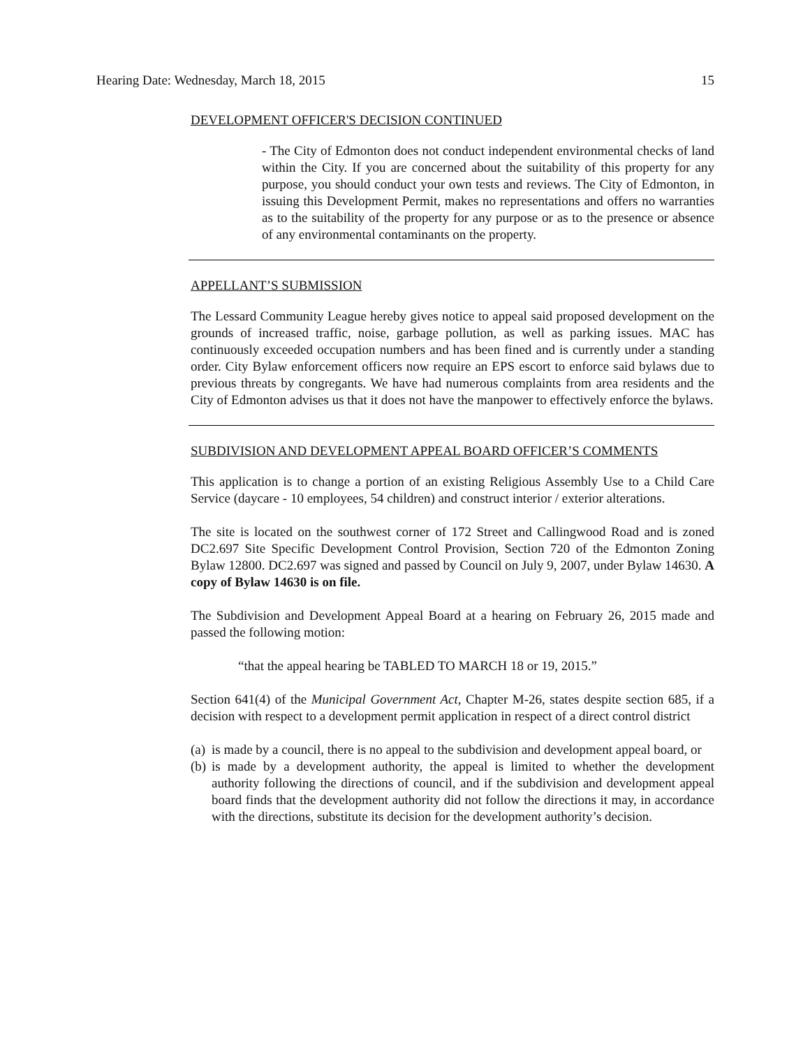Hearing Date: Wednesday, March 18, 2015 15
DEVELOPMENT OFFICER'S DECISION CONTINUED
- The City of Edmonton does not conduct independent environmental checks of land within the City. If you are concerned about the suitability of this property for any purpose, you should conduct your own tests and reviews. The City of Edmonton, in issuing this Development Permit, makes no representations and offers no warranties as to the suitability of the property for any purpose or as to the presence or absence of any environmental contaminants on the property.
APPELLANT’S SUBMISSION
The Lessard Community League hereby gives notice to appeal said proposed development on the grounds of increased traffic, noise, garbage pollution, as well as parking issues. MAC has continuously exceeded occupation numbers and has been fined and is currently under a standing order. City Bylaw enforcement officers now require an EPS escort to enforce said bylaws due to previous threats by congregants. We have had numerous complaints from area residents and the City of Edmonton advises us that it does not have the manpower to effectively enforce the bylaws.
SUBDIVISION AND DEVELOPMENT APPEAL BOARD OFFICER’S COMMENTS
This application is to change a portion of an existing Religious Assembly Use to a Child Care Service (daycare - 10 employees, 54 children) and construct interior / exterior alterations.
The site is located on the southwest corner of 172 Street and Callingwood Road and is zoned DC2.697 Site Specific Development Control Provision, Section 720 of the Edmonton Zoning Bylaw 12800. DC2.697 was signed and passed by Council on July 9, 2007, under Bylaw 14630. A copy of Bylaw 14630 is on file.
The Subdivision and Development Appeal Board at a hearing on February 26, 2015 made and passed the following motion:
“that the appeal hearing be TABLED TO MARCH 18 or 19, 2015.”
Section 641(4) of the Municipal Government Act, Chapter M-26, states despite section 685, if a decision with respect to a development permit application in respect of a direct control district
(a) is made by a council, there is no appeal to the subdivision and development appeal board, or
(b) is made by a development authority, the appeal is limited to whether the development authority following the directions of council, and if the subdivision and development appeal board finds that the development authority did not follow the directions it may, in accordance with the directions, substitute its decision for the development authority’s decision.